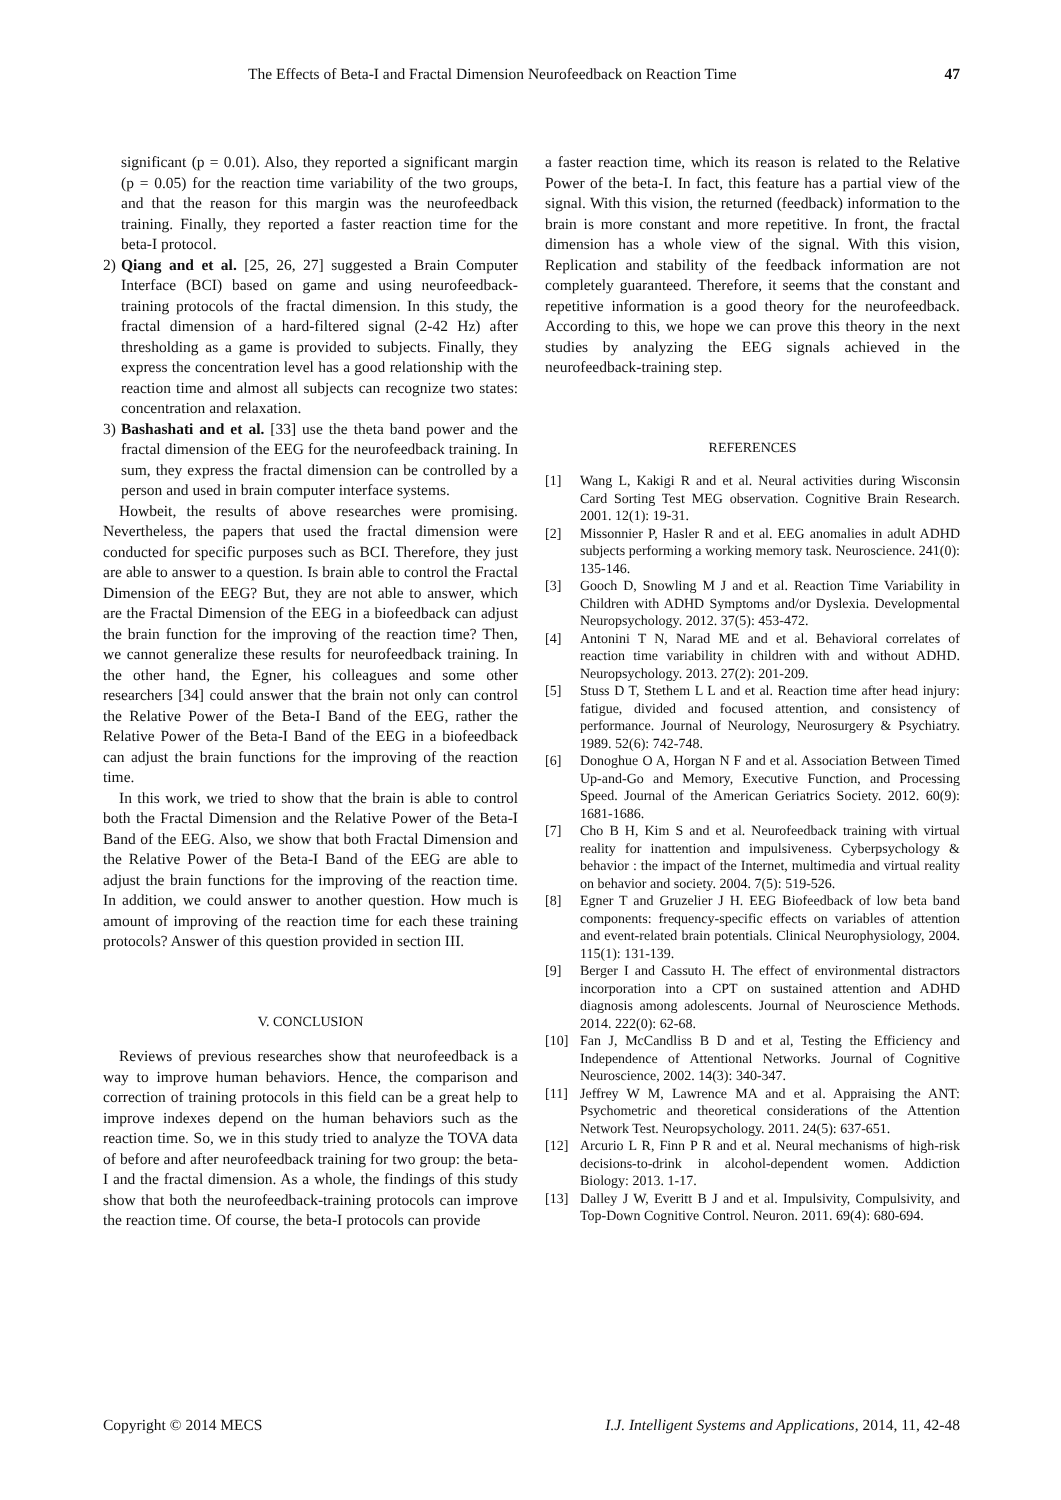The Effects of Beta-I and Fractal Dimension Neurofeedback on Reaction Time 47
significant (p = 0.01). Also, they reported a significant margin (p = 0.05) for the reaction time variability of the two groups, and that the reason for this margin was the neurofeedback training. Finally, they reported a faster reaction time for the beta-I protocol.
2) Qiang and et al. [25, 26, 27] suggested a Brain Computer Interface (BCI) based on game and using neurofeedback-training protocols of the fractal dimension. In this study, the fractal dimension of a hard-filtered signal (2-42 Hz) after thresholding as a game is provided to subjects. Finally, they express the concentration level has a good relationship with the reaction time and almost all subjects can recognize two states: concentration and relaxation.
3) Bashashati and et al. [33] use the theta band power and the fractal dimension of the EEG for the neurofeedback training. In sum, they express the fractal dimension can be controlled by a person and used in brain computer interface systems.
Howbeit, the results of above researches were promising. Nevertheless, the papers that used the fractal dimension were conducted for specific purposes such as BCI. Therefore, they just are able to answer to a question. Is brain able to control the Fractal Dimension of the EEG? But, they are not able to answer, which are the Fractal Dimension of the EEG in a biofeedback can adjust the brain function for the improving of the reaction time? Then, we cannot generalize these results for neurofeedback training. In the other hand, the Egner, his colleagues and some other researchers [34] could answer that the brain not only can control the Relative Power of the Beta-I Band of the EEG, rather the Relative Power of the Beta-I Band of the EEG in a biofeedback can adjust the brain functions for the improving of the reaction time.
In this work, we tried to show that the brain is able to control both the Fractal Dimension and the Relative Power of the Beta-I Band of the EEG. Also, we show that both Fractal Dimension and the Relative Power of the Beta-I Band of the EEG are able to adjust the brain functions for the improving of the reaction time. In addition, we could answer to another question. How much is amount of improving of the reaction time for each these training protocols? Answer of this question provided in section III.
V. CONCLUSION
Reviews of previous researches show that neurofeedback is a way to improve human behaviors. Hence, the comparison and correction of training protocols in this field can be a great help to improve indexes depend on the human behaviors such as the reaction time. So, we in this study tried to analyze the TOVA data of before and after neurofeedback training for two group: the beta-I and the fractal dimension. As a whole, the findings of this study show that both the neurofeedback-training protocols can improve the reaction time. Of course, the beta-I protocols can provide
a faster reaction time, which its reason is related to the Relative Power of the beta-I. In fact, this feature has a partial view of the signal. With this vision, the returned (feedback) information to the brain is more constant and more repetitive. In front, the fractal dimension has a whole view of the signal. With this vision, Replication and stability of the feedback information are not completely guaranteed. Therefore, it seems that the constant and repetitive information is a good theory for the neurofeedback. According to this, we hope we can prove this theory in the next studies by analyzing the EEG signals achieved in the neurofeedback-training step.
REFERENCES
[1] Wang L, Kakigi R and et al. Neural activities during Wisconsin Card Sorting Test MEG observation. Cognitive Brain Research. 2001. 12(1): 19-31.
[2] Missonnier P, Hasler R and et al. EEG anomalies in adult ADHD subjects performing a working memory task. Neuroscience. 241(0): 135-146.
[3] Gooch D, Snowling M J and et al. Reaction Time Variability in Children with ADHD Symptoms and/or Dyslexia. Developmental Neuropsychology. 2012. 37(5): 453-472.
[4] Antonini T N, Narad ME and et al. Behavioral correlates of reaction time variability in children with and without ADHD. Neuropsychology. 2013. 27(2): 201-209.
[5] Stuss D T, Stethem L L and et al. Reaction time after head injury: fatigue, divided and focused attention, and consistency of performance. Journal of Neurology, Neurosurgery & Psychiatry. 1989. 52(6): 742-748.
[6] Donoghue O A, Horgan N F and et al. Association Between Timed Up-and-Go and Memory, Executive Function, and Processing Speed. Journal of the American Geriatrics Society. 2012. 60(9): 1681-1686.
[7] Cho B H, Kim S and et al. Neurofeedback training with virtual reality for inattention and impulsiveness. Cyberpsychology & behavior : the impact of the Internet, multimedia and virtual reality on behavior and society. 2004. 7(5): 519-526.
[8] Egner T and Gruzelier J H. EEG Biofeedback of low beta band components: frequency-specific effects on variables of attention and event-related brain potentials. Clinical Neurophysiology, 2004. 115(1): 131-139.
[9] Berger I and Cassuto H. The effect of environmental distractors incorporation into a CPT on sustained attention and ADHD diagnosis among adolescents. Journal of Neuroscience Methods. 2014. 222(0): 62-68.
[10] Fan J, McCandliss B D and et al, Testing the Efficiency and Independence of Attentional Networks. Journal of Cognitive Neuroscience, 2002. 14(3): 340-347.
[11] Jeffrey W M, Lawrence MA and et al. Appraising the ANT: Psychometric and theoretical considerations of the Attention Network Test. Neuropsychology. 2011. 24(5): 637-651.
[12] Arcurio L R, Finn P R and et al. Neural mechanisms of high-risk decisions-to-drink in alcohol-dependent women. Addiction Biology: 2013. 1-17.
[13] Dalley J W, Everitt B J and et al. Impulsivity, Compulsivity, and Top-Down Cognitive Control. Neuron. 2011. 69(4): 680-694.
Copyright © 2014 MECS I.J. Intelligent Systems and Applications, 2014, 11, 42-48